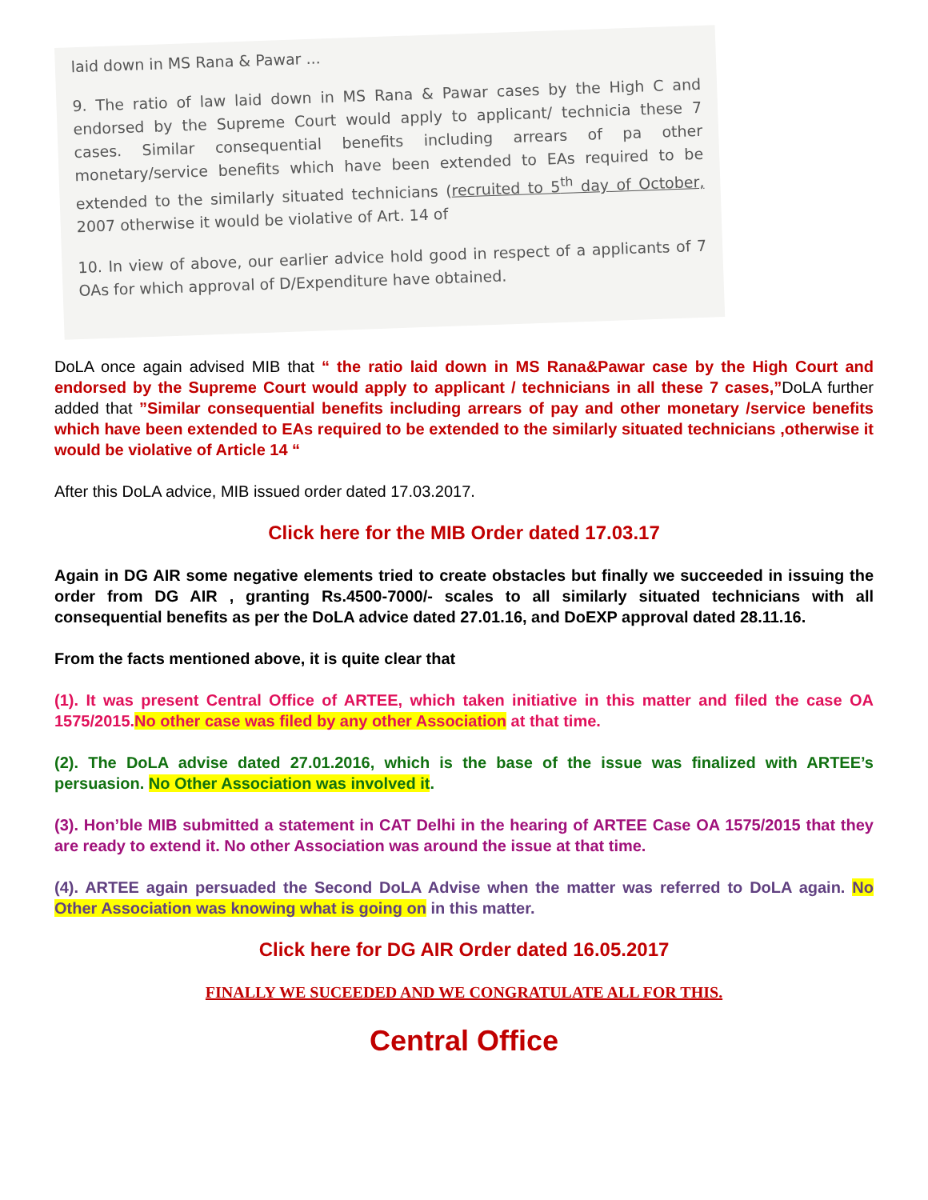laid down in MS Rana & Pawar ...
9. The ratio of law laid down in MS Rana & Pawar cases by the High C and endorsed by the Supreme Court would apply to applicant/ technicia these 7 cases. Similar consequential benefits including arrears of pa other monetary/service benefits which have been extended to EAs required to be extended to the similarly situated technicians (recruited to 5<sup>th</sup> day of October, 2007 otherwise it would be violative of Art. 14 of
10. In view of above, our earlier advice hold good in respect of a applicants of 7 OAs for which approval of D/Expenditure have obtained.
DoLA once again advised MIB that “ the ratio laid down in MS Rana&Pawar case by the High Court and endorsed by the Supreme Court would apply to applicant / technicians in all these 7 cases,”DoLA further added that ”Similar consequential benefits including arrears of pay and other monetary /service benefits which have been extended to EAs required to be extended to the similarly situated technicians ,otherwise it would be violative of Article 14 “
After this DoLA advice, MIB issued order dated 17.03.2017.
Click here for the MIB Order dated 17.03.17
Again in DG AIR some negative elements tried to create obstacles but finally we succeeded in issuing the order from DG AIR , granting Rs.4500-7000/- scales to all similarly situated technicians with all consequential benefits as per the DoLA advice dated 27.01.16, and DoEXP approval dated 28.11.16.
From the facts mentioned above, it is quite clear that
(1). It was present Central Office of ARTEE, which taken initiative in this matter and filed the case OA 1575/2015.No other case was filed by any other Association at that time.
(2). The DoLA advise dated 27.01.2016, which is the base of the issue was finalized with ARTEE’s persuasion. No Other Association was involved it.
(3). Hon’ble MIB submitted a statement in CAT Delhi in the hearing of ARTEE Case OA 1575/2015 that they are ready to extend it. No other Association was around the issue at that time.
(4). ARTEE again persuaded the Second DoLA Advise when the matter was referred to DoLA again. No Other Association was knowing what is going on in this matter.
Click here for DG AIR Order dated 16.05.2017
FINALLY WE SUCEEDED AND WE CONGRATULATE ALL FOR THIS.
Central Office